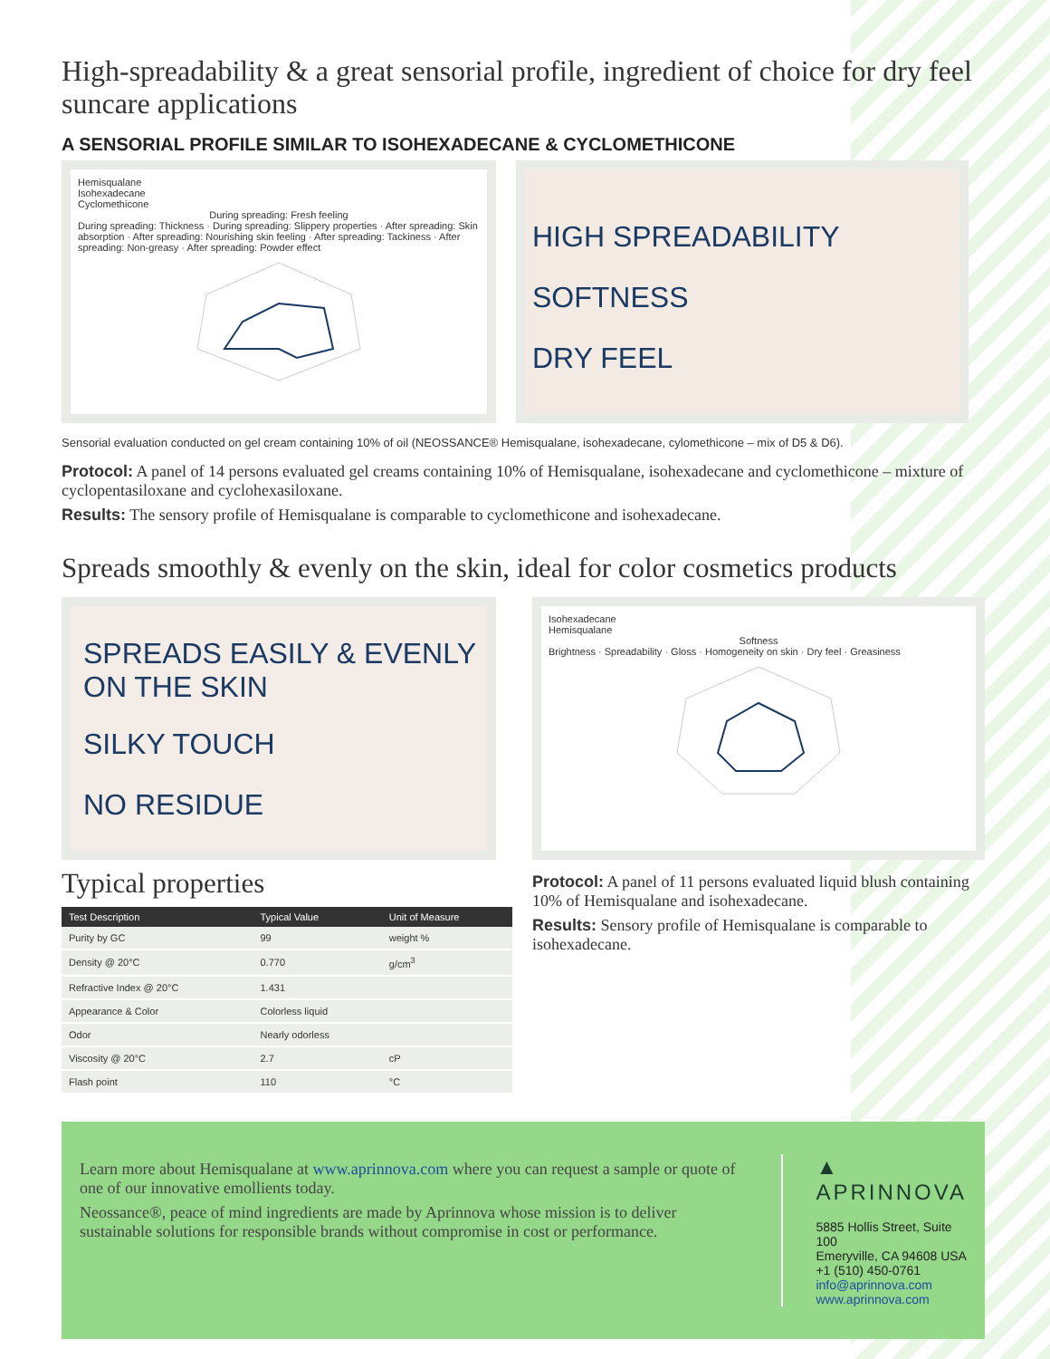High-spreadability & a great sensorial profile, ingredient of choice for dry feel suncare applications
A SENSORIAL PROFILE SIMILAR TO ISOHEXADECANE & CYCLOMETHICONE
Hemisqualane
Isohexadecane
Cyclomethicone
During spreading: Fresh feeling
During spreading: Thickness · During spreading: Slippery properties · After spreading: Skin absorption · After spreading: Nourishing skin feeling · After spreading: Tackiness · After spreading: Non-greasy · After spreading: Powder effect
HIGH SPREADABILITY
SOFTNESS
DRY FEEL
Sensorial evaluation conducted on gel cream containing 10% of oil (NEOSSANCE® Hemisqualane, isohexadecane, cylomethicone – mix of D5 & D6).
Protocol: A panel of 14 persons evaluated gel creams containing 10% of Hemisqualane, isohexadecane and cyclomethicone – mixture of cyclopentasiloxane and cyclohexasiloxane.
Results: The sensory profile of Hemisqualane is comparable to cyclomethicone and isohexadecane.
Spreads smoothly & evenly on the skin, ideal for color cosmetics products
SPREADS EASILY & EVENLY
ON THE SKIN
SILKY TOUCH
NO RESIDUE
Typical properties
| Test Description | Typical Value | Unit of Measure |
| --- | --- | --- |
| Purity by GC | 99 | weight % |
| Density @ 20°C | 0.770 | g/cm<sup>3</sup> |
| Refractive Index @ 20°C | 1.431 | |
| Appearance & Color | Colorless liquid | |
| Odor | Nearly odorless | |
| Viscosity @ 20°C | 2.7 | cP |
| Flash point | 110 | °C |
Isohexadecane
Hemisqualane
Softness
Brightness · Spreadability · Gloss · Homogeneity on skin · Dry feel · Greasiness
Protocol: A panel of 11 persons evaluated liquid blush containing 10% of Hemisqualane and isohexadecane.
Results: Sensory profile of Hemisqualane is comparable to isohexadecane.
Learn more about Hemisqualane at www.aprinnova.com where you can request a sample or quote of one of our innovative emollients today.
Neossance®, peace of mind ingredients are made by Aprinnova whose mission is to deliver sustainable solutions for responsible brands without compromise in cost or performance.
▲ APRINNOVA
5885 Hollis Street, Suite 100
Emeryville, CA 94608 USA
+1 (510) 450-0761
info@aprinnova.com
www.aprinnova.com